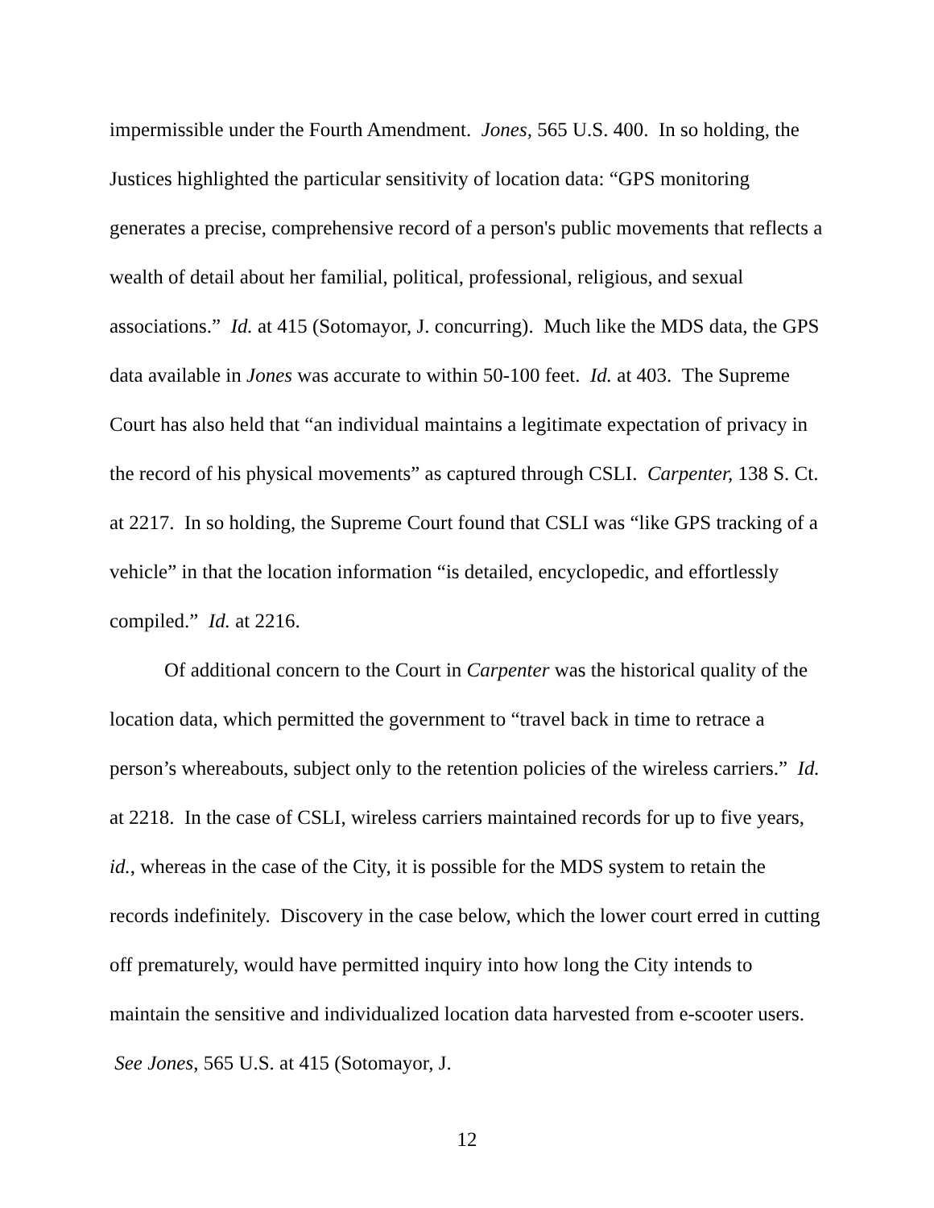impermissible under the Fourth Amendment. Jones, 565 U.S. 400. In so holding, the Justices highlighted the particular sensitivity of location data: “GPS monitoring generates a precise, comprehensive record of a person's public movements that reflects a wealth of detail about her familial, political, professional, religious, and sexual associations.” Id. at 415 (Sotomayor, J. concurring). Much like the MDS data, the GPS data available in Jones was accurate to within 50-100 feet. Id. at 403. The Supreme Court has also held that “an individual maintains a legitimate expectation of privacy in the record of his physical movements” as captured through CSLI. Carpenter, 138 S. Ct. at 2217. In so holding, the Supreme Court found that CSLI was “like GPS tracking of a vehicle” in that the location information “is detailed, encyclopedic, and effortlessly compiled.” Id. at 2216.
Of additional concern to the Court in Carpenter was the historical quality of the location data, which permitted the government to “travel back in time to retrace a person’s whereabouts, subject only to the retention policies of the wireless carriers.” Id. at 2218. In the case of CSLI, wireless carriers maintained records for up to five years, id., whereas in the case of the City, it is possible for the MDS system to retain the records indefinitely. Discovery in the case below, which the lower court erred in cutting off prematurely, would have permitted inquiry into how long the City intends to maintain the sensitive and individualized location data harvested from e-scooter users. See Jones, 565 U.S. at 415 (Sotomayor, J.
12